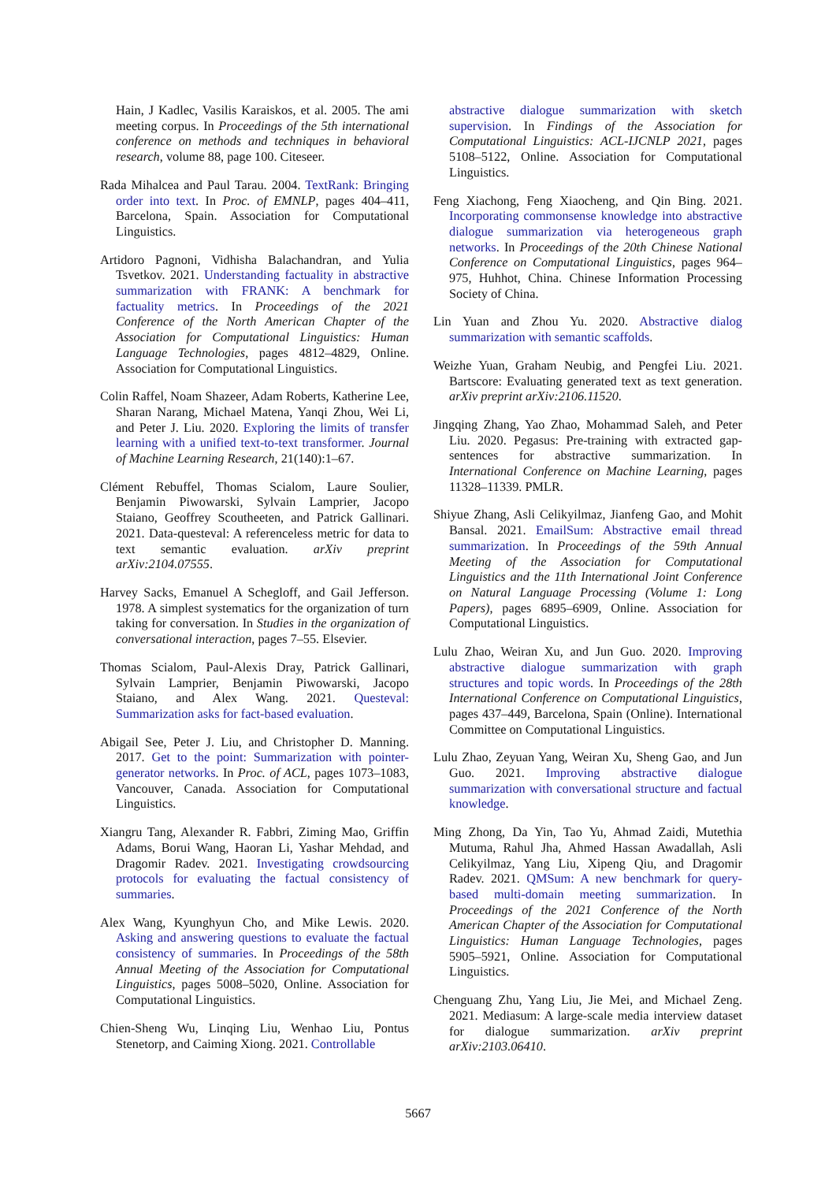Hain, J Kadlec, Vasilis Karaiskos, et al. 2005. The ami meeting corpus. In Proceedings of the 5th international conference on methods and techniques in behavioral research, volume 88, page 100. Citeseer.
Rada Mihalcea and Paul Tarau. 2004. TextRank: Bringing order into text. In Proc. of EMNLP, pages 404–411, Barcelona, Spain. Association for Computational Linguistics.
Artidoro Pagnoni, Vidhisha Balachandran, and Yulia Tsvetkov. 2021. Understanding factuality in abstractive summarization with FRANK: A benchmark for factuality metrics. In Proceedings of the 2021 Conference of the North American Chapter of the Association for Computational Linguistics: Human Language Technologies, pages 4812–4829, Online. Association for Computational Linguistics.
Colin Raffel, Noam Shazeer, Adam Roberts, Katherine Lee, Sharan Narang, Michael Matena, Yanqi Zhou, Wei Li, and Peter J. Liu. 2020. Exploring the limits of transfer learning with a unified text-to-text transformer. Journal of Machine Learning Research, 21(140):1–67.
Clément Rebuffel, Thomas Scialom, Laure Soulier, Benjamin Piwowarski, Sylvain Lamprier, Jacopo Staiano, Geoffrey Scoutheeten, and Patrick Gallinari. 2021. Data-questeval: A referenceless metric for data to text semantic evaluation. arXiv preprint arXiv:2104.07555.
Harvey Sacks, Emanuel A Schegloff, and Gail Jefferson. 1978. A simplest systematics for the organization of turn taking for conversation. In Studies in the organization of conversational interaction, pages 7–55. Elsevier.
Thomas Scialom, Paul-Alexis Dray, Patrick Gallinari, Sylvain Lamprier, Benjamin Piwowarski, Jacopo Staiano, and Alex Wang. 2021. Questeval: Summarization asks for fact-based evaluation.
Abigail See, Peter J. Liu, and Christopher D. Manning. 2017. Get to the point: Summarization with pointer-generator networks. In Proc. of ACL, pages 1073–1083, Vancouver, Canada. Association for Computational Linguistics.
Xiangru Tang, Alexander R. Fabbri, Ziming Mao, Griffin Adams, Borui Wang, Haoran Li, Yashar Mehdad, and Dragomir Radev. 2021. Investigating crowdsourcing protocols for evaluating the factual consistency of summaries.
Alex Wang, Kyunghyun Cho, and Mike Lewis. 2020. Asking and answering questions to evaluate the factual consistency of summaries. In Proceedings of the 58th Annual Meeting of the Association for Computational Linguistics, pages 5008–5020, Online. Association for Computational Linguistics.
Chien-Sheng Wu, Linqing Liu, Wenhao Liu, Pontus Stenetorp, and Caiming Xiong. 2021. Controllable
abstractive dialogue summarization with sketch supervision. In Findings of the Association for Computational Linguistics: ACL-IJCNLP 2021, pages 5108–5122, Online. Association for Computational Linguistics.
Feng Xiachong, Feng Xiaocheng, and Qin Bing. 2021. Incorporating commonsense knowledge into abstractive dialogue summarization via heterogeneous graph networks. In Proceedings of the 20th Chinese National Conference on Computational Linguistics, pages 964–975, Huhhot, China. Chinese Information Processing Society of China.
Lin Yuan and Zhou Yu. 2020. Abstractive dialog summarization with semantic scaffolds.
Weizhe Yuan, Graham Neubig, and Pengfei Liu. 2021. Bartscore: Evaluating generated text as text generation. arXiv preprint arXiv:2106.11520.
Jingqing Zhang, Yao Zhao, Mohammad Saleh, and Peter Liu. 2020. Pegasus: Pre-training with extracted gap-sentences for abstractive summarization. In International Conference on Machine Learning, pages 11328–11339. PMLR.
Shiyue Zhang, Asli Celikyilmaz, Jianfeng Gao, and Mohit Bansal. 2021. EmailSum: Abstractive email thread summarization. In Proceedings of the 59th Annual Meeting of the Association for Computational Linguistics and the 11th International Joint Conference on Natural Language Processing (Volume 1: Long Papers), pages 6895–6909, Online. Association for Computational Linguistics.
Lulu Zhao, Weiran Xu, and Jun Guo. 2020. Improving abstractive dialogue summarization with graph structures and topic words. In Proceedings of the 28th International Conference on Computational Linguistics, pages 437–449, Barcelona, Spain (Online). International Committee on Computational Linguistics.
Lulu Zhao, Zeyuan Yang, Weiran Xu, Sheng Gao, and Jun Guo. 2021. Improving abstractive dialogue summarization with conversational structure and factual knowledge.
Ming Zhong, Da Yin, Tao Yu, Ahmad Zaidi, Mutethia Mutuma, Rahul Jha, Ahmed Hassan Awadallah, Asli Celikyilmaz, Yang Liu, Xipeng Qiu, and Dragomir Radev. 2021. QMSum: A new benchmark for query-based multi-domain meeting summarization. In Proceedings of the 2021 Conference of the North American Chapter of the Association for Computational Linguistics: Human Language Technologies, pages 5905–5921, Online. Association for Computational Linguistics.
Chenguang Zhu, Yang Liu, Jie Mei, and Michael Zeng. 2021. Mediasum: A large-scale media interview dataset for dialogue summarization. arXiv preprint arXiv:2103.06410.
5667